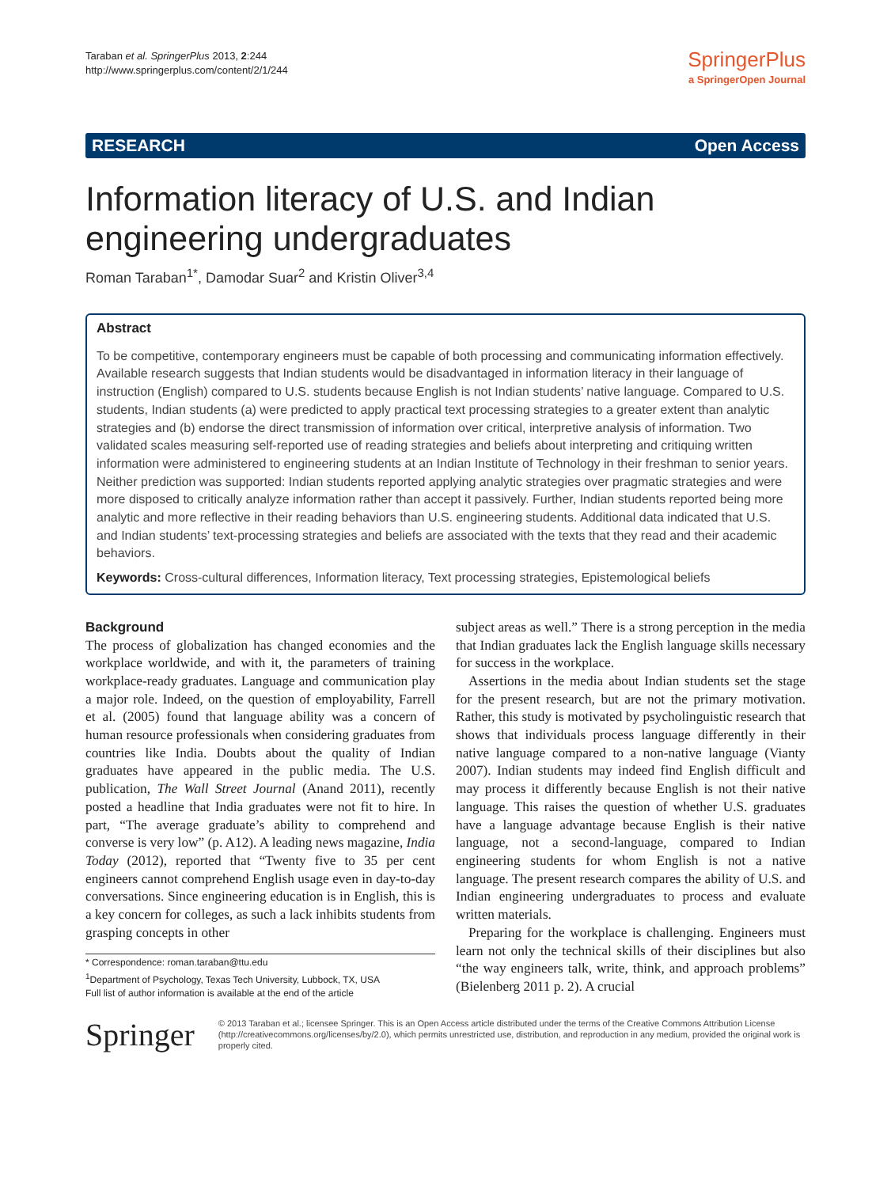Taraban et al. SpringerPlus 2013, 2:244
http://www.springerplus.com/content/2/1/244
SpringerPlus
a SpringerOpen Journal
RESEARCH Open Access
Information literacy of U.S. and Indian engineering undergraduates
Roman Taraban<sup>1*</sup>, Damodar Suar<sup>2</sup> and Kristin Oliver<sup>3,4</sup>
Abstract
To be competitive, contemporary engineers must be capable of both processing and communicating information effectively. Available research suggests that Indian students would be disadvantaged in information literacy in their language of instruction (English) compared to U.S. students because English is not Indian students’ native language. Compared to U.S. students, Indian students (a) were predicted to apply practical text processing strategies to a greater extent than analytic strategies and (b) endorse the direct transmission of information over critical, interpretive analysis of information. Two validated scales measuring self-reported use of reading strategies and beliefs about interpreting and critiquing written information were administered to engineering students at an Indian Institute of Technology in their freshman to senior years. Neither prediction was supported: Indian students reported applying analytic strategies over pragmatic strategies and were more disposed to critically analyze information rather than accept it passively. Further, Indian students reported being more analytic and more reflective in their reading behaviors than U.S. engineering students. Additional data indicated that U.S. and Indian students’ text-processing strategies and beliefs are associated with the texts that they read and their academic behaviors.
Keywords: Cross-cultural differences, Information literacy, Text processing strategies, Epistemological beliefs
Background
The process of globalization has changed economies and the workplace worldwide, and with it, the parameters of training workplace-ready graduates. Language and communication play a major role. Indeed, on the question of employability, Farrell et al. (2005) found that language ability was a concern of human resource professionals when considering graduates from countries like India. Doubts about the quality of Indian graduates have appeared in the public media. The U.S. publication, The Wall Street Journal (Anand 2011), recently posted a headline that India graduates were not fit to hire. In part, “The average graduate’s ability to comprehend and converse is very low” (p. A12). A leading news magazine, India Today (2012), reported that “Twenty five to 35 per cent engineers cannot comprehend English usage even in day-to-day conversations. Since engineering education is in English, this is a key concern for colleges, as such a lack inhibits students from grasping concepts in other
* Correspondence: roman.taraban@ttu.edu
<sup>1</sup> Department of Psychology, Texas Tech University, Lubbock, TX, USA
Full list of author information is available at the end of the article
subject areas as well.” There is a strong perception in the media that Indian graduates lack the English language skills necessary for success in the workplace.
Assertions in the media about Indian students set the stage for the present research, but are not the primary motivation. Rather, this study is motivated by psycholinguistic research that shows that individuals process language differently in their native language compared to a non-native language (Vianty 2007). Indian students may indeed find English difficult and may process it differently because English is not their native language. This raises the question of whether U.S. graduates have a language advantage because English is their native language, not a second-language, compared to Indian engineering students for whom English is not a native language. The present research compares the ability of U.S. and Indian engineering undergraduates to process and evaluate written materials.
Preparing for the workplace is challenging. Engineers must learn not only the technical skills of their disciplines but also “the way engineers talk, write, think, and approach problems” (Bielenberg 2011 p. 2). A crucial
Springer
© 2013 Taraban et al.; licensee Springer. This is an Open Access article distributed under the terms of the Creative Commons Attribution License (http://creativecommons.org/licenses/by/2.0), which permits unrestricted use, distribution, and reproduction in any medium, provided the original work is properly cited.